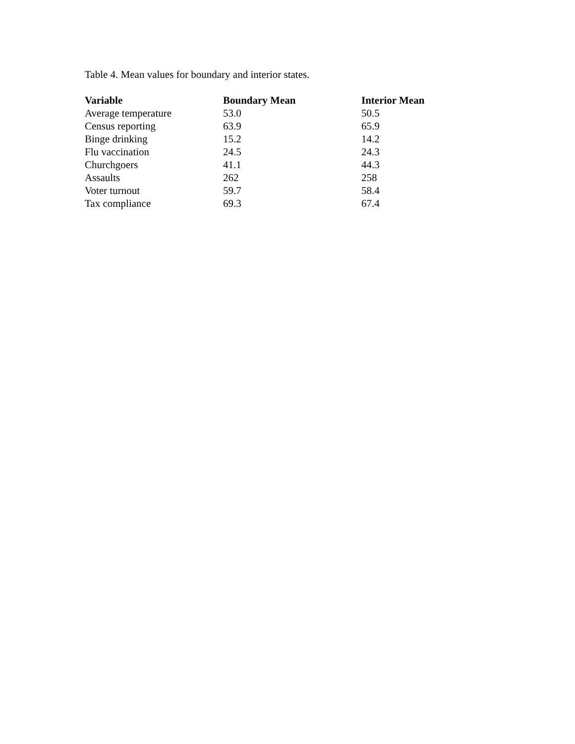Table 4. Mean values for boundary and interior states.
| Variable | Boundary Mean | Interior Mean |
| --- | --- | --- |
| Average temperature | 53.0 | 50.5 |
| Census reporting | 63.9 | 65.9 |
| Binge drinking | 15.2 | 14.2 |
| Flu vaccination | 24.5 | 24.3 |
| Churchgoers | 41.1 | 44.3 |
| Assaults | 262 | 258 |
| Voter turnout | 59.7 | 58.4 |
| Tax compliance | 69.3 | 67.4 |